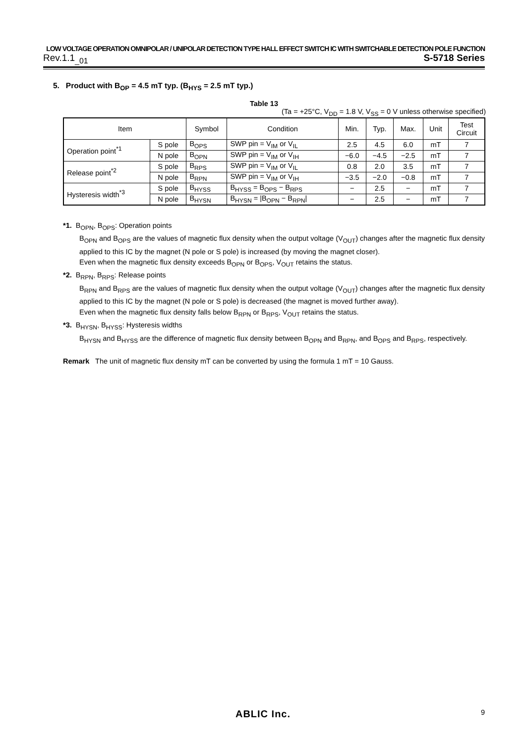LOW VOLTAGE OPERATION OMNIPOLAR / UNIPOLAR DETECTION TYPE HALL EFFECT SWITCH IC WITH SWITCHABLE DETECTION POLE FUNCTION
Rev.1.1<sub>_01</sub> S-5718 Series
5. Product with B<sub>OP</sub> = 4.5 mT typ. (B<sub>HYS</sub> = 2.5 mT typ.)
Table 13
(Ta = +25°C, V<sub>DD</sub> = 1.8 V, V<sub>SS</sub> = 0 V unless otherwise specified)
| Item | | Symbol | Condition | Min. | Typ. | Max. | Unit | Test Circuit |
| --- | --- | --- | --- | --- | --- | --- | --- | --- |
| Operation point<sup>*1</sup> | S pole | B<sub>OPS</sub> | SWP pin = V<sub>IM</sub> or V<sub>IL</sub> | 2.5 | 4.5 | 6.0 | mT | 7 |
| | N pole | B<sub>OPN</sub> | SWP pin = V<sub>IM</sub> or V<sub>IH</sub> | −6.0 | −4.5 | −2.5 | mT | 7 |
| Release point<sup>*2</sup> | S pole | B<sub>RPS</sub> | SWP pin = V<sub>IM</sub> or V<sub>IL</sub> | 0.8 | 2.0 | 3.5 | mT | 7 |
| | N pole | B<sub>RPN</sub> | SWP pin = V<sub>IM</sub> or V<sub>IH</sub> | −3.5 | −2.0 | −0.8 | mT | 7 |
| Hysteresis width<sup>*3</sup> | S pole | B<sub>HYSS</sub> | B<sub>HYSS</sub> = B<sub>OPS</sub> − B<sub>RPS</sub> | − | 2.5 | − | mT | 7 |
| | N pole | B<sub>HYSN</sub> | B<sub>HYSN</sub> = /B<sub>OPN</sub> − B<sub>RPN</sub>/ | − | 2.5 | − | mT | 7 |
*1. B<sub>OPN</sub>, B<sub>OPS</sub>: Operation points
B<sub>OPN</sub> and B<sub>OPS</sub> are the values of magnetic flux density when the output voltage (V<sub>OUT</sub>) changes after the magnetic flux density applied to this IC by the magnet (N pole or S pole) is increased (by moving the magnet closer).
Even when the magnetic flux density exceeds B<sub>OPN</sub> or B<sub>OPS</sub>, V<sub>OUT</sub> retains the status.
*2. B<sub>RPN</sub>, B<sub>RPS</sub>: Release points
B<sub>RPN</sub> and B<sub>RPS</sub> are the values of magnetic flux density when the output voltage (V<sub>OUT</sub>) changes after the magnetic flux density applied to this IC by the magnet (N pole or S pole) is decreased (the magnet is moved further away).
Even when the magnetic flux density falls below B<sub>RPN</sub> or B<sub>RPS</sub>, V<sub>OUT</sub> retains the status.
*3. B<sub>HYSN</sub>, B<sub>HYSS</sub>: Hysteresis widths
B<sub>HYSN</sub> and B<sub>HYSS</sub> are the difference of magnetic flux density between B<sub>OPN</sub> and B<sub>RPN</sub>, and B<sub>OPS</sub> and B<sub>RPS</sub>, respectively.
Remark The unit of magnetic flux density mT can be converted by using the formula 1 mT = 10 Gauss.
ABLIC Inc. 9